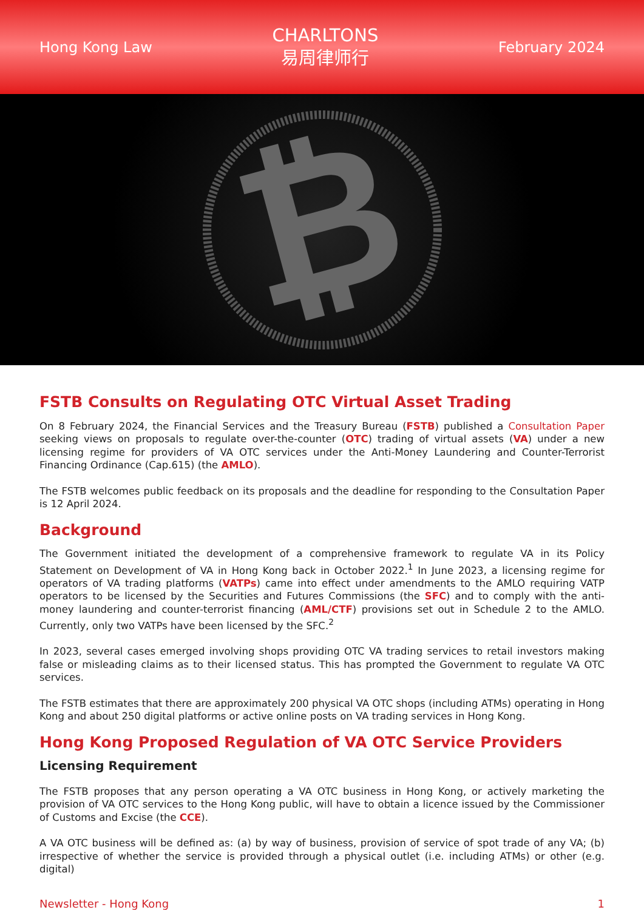Hong Kong Law
CHARLTONS
易周律师行
February 2024
₿
FSTB Consults on Regulating OTC Virtual Asset Trading
On 8 February 2024, the Financial Services and the Treasury Bureau (FSTB) published a Consultation Paper seeking views on proposals to regulate over-the-counter (OTC) trading of virtual assets (VA) under a new licensing regime for providers of VA OTC services under the Anti-Money Laundering and Counter-Terrorist Financing Ordinance (Cap.615) (the AMLO).
The FSTB welcomes public feedback on its proposals and the deadline for responding to the Consultation Paper is 12 April 2024.
Background
The Government initiated the development of a comprehensive framework to regulate VA in its Policy Statement on Development of VA in Hong Kong back in October 2022.<sup>1</sup> In June 2023, a licensing regime for operators of VA trading platforms (VATPs) came into effect under amendments to the AMLO requiring VATP operators to be licensed by the Securities and Futures Commissions (the SFC) and to comply with the anti-money laundering and counter-terrorist financing (AML/CTF) provisions set out in Schedule 2 to the AMLO. Currently, only two VATPs have been licensed by the SFC.<sup>2</sup>
In 2023, several cases emerged involving shops providing OTC VA trading services to retail investors making false or misleading claims as to their licensed status. This has prompted the Government to regulate VA OTC services.
The FSTB estimates that there are approximately 200 physical VA OTC shops (including ATMs) operating in Hong Kong and about 250 digital platforms or active online posts on VA trading services in Hong Kong.
Hong Kong Proposed Regulation of VA OTC Service Providers
Licensing Requirement
The FSTB proposes that any person operating a VA OTC business in Hong Kong, or actively marketing the provision of VA OTC services to the Hong Kong public, will have to obtain a licence issued by the Commissioner of Customs and Excise (the CCE).
A VA OTC business will be defined as: (a) by way of business, provision of service of spot trade of any VA; (b) irrespective of whether the service is provided through a physical outlet (i.e. including ATMs) or other (e.g. digital)
Newsletter - Hong Kong 1